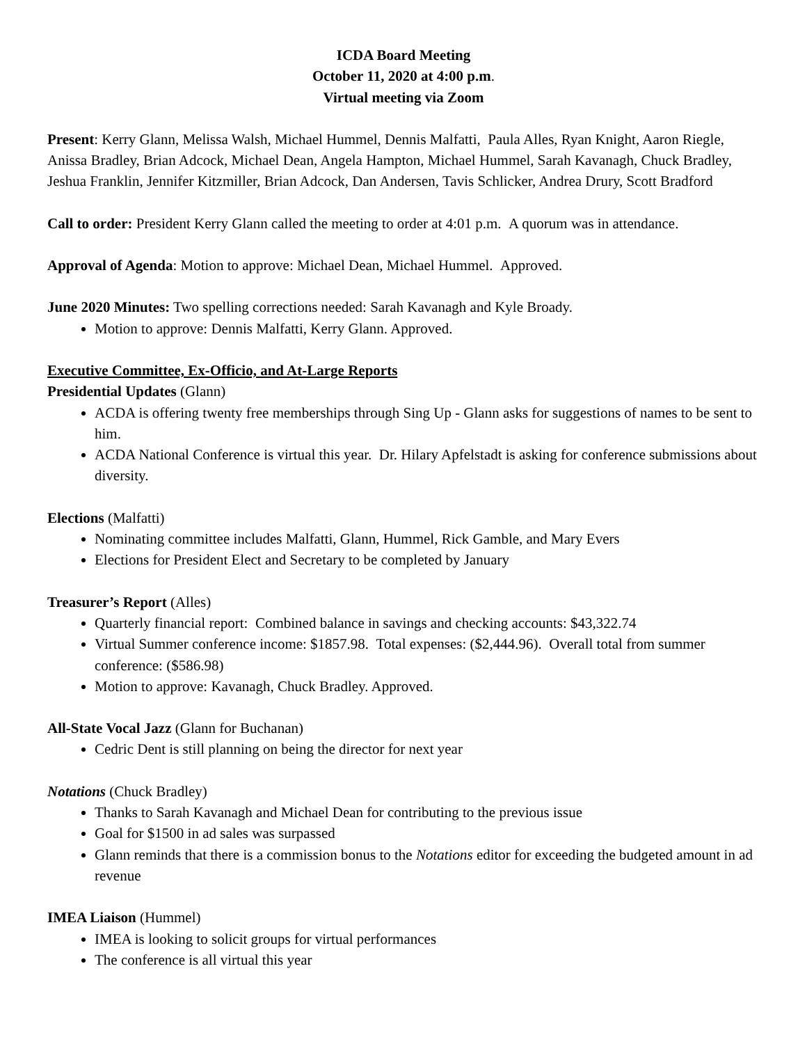ICDA Board Meeting
October 11, 2020 at 4:00 p.m.
Virtual meeting via Zoom
Present: Kerry Glann, Melissa Walsh, Michael Hummel, Dennis Malfatti, Paula Alles, Ryan Knight, Aaron Riegle, Anissa Bradley, Brian Adcock, Michael Dean, Angela Hampton, Michael Hummel, Sarah Kavanagh, Chuck Bradley, Jeshua Franklin, Jennifer Kitzmiller, Brian Adcock, Dan Andersen, Tavis Schlicker, Andrea Drury, Scott Bradford
Call to order: President Kerry Glann called the meeting to order at 4:01 p.m. A quorum was in attendance.
Approval of Agenda: Motion to approve: Michael Dean, Michael Hummel. Approved.
June 2020 Minutes: Two spelling corrections needed: Sarah Kavanagh and Kyle Broady.
Motion to approve: Dennis Malfatti, Kerry Glann. Approved.
Executive Committee, Ex-Officio, and At-Large Reports
Presidential Updates (Glann)
ACDA is offering twenty free memberships through Sing Up - Glann asks for suggestions of names to be sent to him.
ACDA National Conference is virtual this year. Dr. Hilary Apfelstadt is asking for conference submissions about diversity.
Elections (Malfatti)
Nominating committee includes Malfatti, Glann, Hummel, Rick Gamble, and Mary Evers
Elections for President Elect and Secretary to be completed by January
Treasurer’s Report (Alles)
Quarterly financial report: Combined balance in savings and checking accounts: $43,322.74
Virtual Summer conference income: $1857.98. Total expenses: ($2,444.96). Overall total from summer conference: ($586.98)
Motion to approve: Kavanagh, Chuck Bradley. Approved.
All-State Vocal Jazz (Glann for Buchanan)
Cedric Dent is still planning on being the director for next year
Notations (Chuck Bradley)
Thanks to Sarah Kavanagh and Michael Dean for contributing to the previous issue
Goal for $1500 in ad sales was surpassed
Glann reminds that there is a commission bonus to the Notations editor for exceeding the budgeted amount in ad revenue
IMEA Liaison (Hummel)
IMEA is looking to solicit groups for virtual performances
The conference is all virtual this year